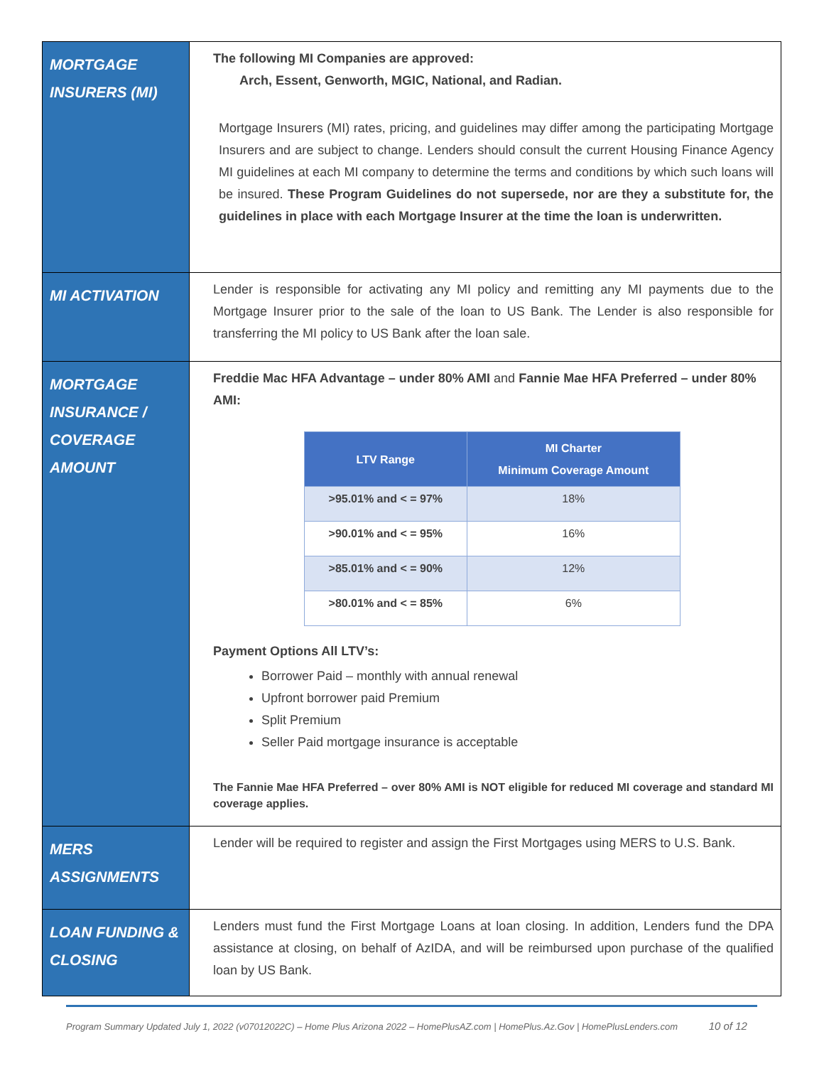| MORTGAGE INSURERS (MI) | The following MI Companies are approved: Arch, Essent, Genworth, MGIC, National, and Radian. Mortgage Insurers (MI) rates, pricing, and guidelines may differ among the participating Mortgage Insurers and are subject to change. Lenders should consult the current Housing Finance Agency MI guidelines at each MI company to determine the terms and conditions by which such loans will be insured. These Program Guidelines do not supersede, nor are they a substitute for, the guidelines in place with each Mortgage Insurer at the time the loan is underwritten. |
| MI ACTIVATION | Lender is responsible for activating any MI policy and remitting any MI payments due to the Mortgage Insurer prior to the sale of the loan to US Bank. The Lender is also responsible for transferring the MI policy to US Bank after the loan sale. |
| MORTGAGE INSURANCE / COVERAGE AMOUNT | Freddie Mac HFA Advantage – under 80% AMI and Fannie Mae HFA Preferred – under 80% AMI: / LTV Range / MI Charter Minimum Coverage Amount / / --- / --- / / >95.01% and < = 97% / 18% / / >90.01% and < = 95% / 16% / / >85.01% and < = 90% / 12% / / >80.01% and < = 85% / 6% / Payment Options All LTV’s: Borrower Paid – monthly with annual renewal Upfront borrower paid Premium Split Premium Seller Paid mortgage insurance is acceptable The Fannie Mae HFA Preferred – over 80% AMI is NOT eligible for reduced MI coverage and standard MI coverage applies. |
| MERS ASSIGNMENTS | Lender will be required to register and assign the First Mortgages using MERS to U.S. Bank. |
| LOAN FUNDING & CLOSING | Lenders must fund the First Mortgage Loans at loan closing. In addition, Lenders fund the DPA assistance at closing, on behalf of AzIDA, and will be reimbursed upon purchase of the qualified loan by US Bank. |
Program Summary Updated July 1, 2022 (v07012022C) – Home Plus Arizona 2022 – HomePlusAZ.com | HomePlus.Az.Gov | HomePlusLenders.com 10 of 12